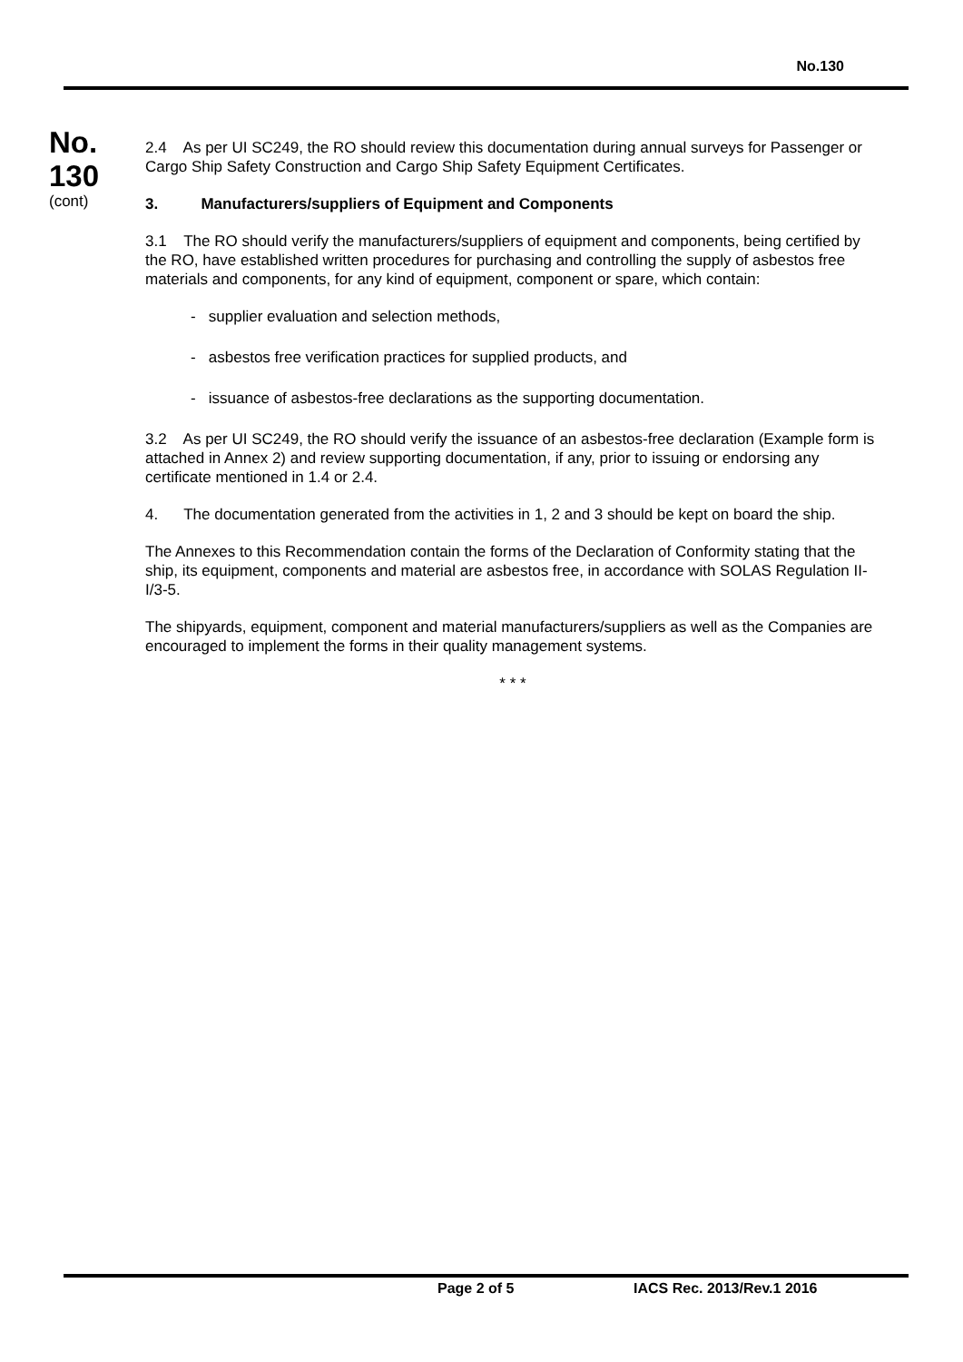No.130
No.
130
(cont)
2.4 As per UI SC249, the RO should review this documentation during annual surveys for Passenger or Cargo Ship Safety Construction and Cargo Ship Safety Equipment Certificates.
3. Manufacturers/suppliers of Equipment and Components
3.1 The RO should verify the manufacturers/suppliers of equipment and components, being certified by the RO, have established written procedures for purchasing and controlling the supply of asbestos free materials and components, for any kind of equipment, component or spare, which contain:
- supplier evaluation and selection methods,
- asbestos free verification practices for supplied products, and
- issuance of asbestos-free declarations as the supporting documentation.
3.2 As per UI SC249, the RO should verify the issuance of an asbestos-free declaration (Example form is attached in Annex 2) and review supporting documentation, if any, prior to issuing or endorsing any certificate mentioned in 1.4 or 2.4.
4. The documentation generated from the activities in 1, 2 and 3 should be kept on board the ship.
The Annexes to this Recommendation contain the forms of the Declaration of Conformity stating that the ship, its equipment, components and material are asbestos free, in accordance with SOLAS Regulation II-I/3-5.
The shipyards, equipment, component and material manufacturers/suppliers as well as the Companies are encouraged to implement the forms in their quality management systems.
* * *
Page 2 of 5 IACS Rec. 2013/Rev.1 2016